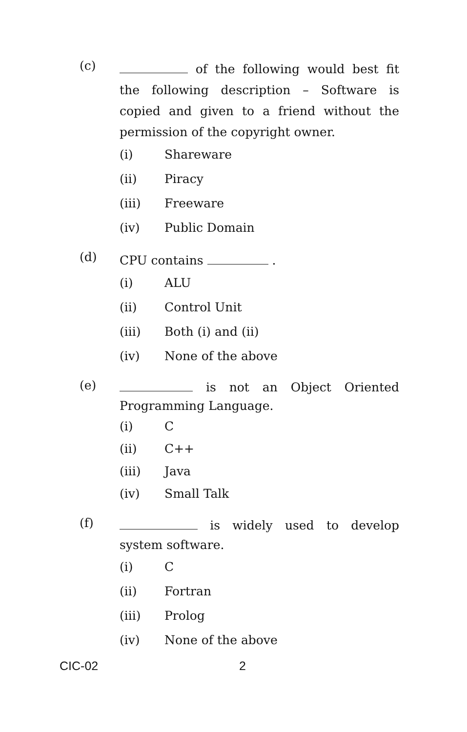(c)
of the following would best fit the following description – Software is copied and given to a friend without the permission of the copyright owner.
(i) Shareware
(ii) Piracy
(iii) Freeware
(iv) Public Domain
(d)
CPU contains .
(i) ALU
(ii) Control Unit
(iii) Both (i) and (ii)
(iv) None of the above
(e)
is not an Object Oriented Programming Language.
(i) C
(ii) C++
(iii) Java
(iv) Small Talk
(f)
is widely used to develop system software.
(i) C
(ii) Fortran
(iii) Prolog
(iv) None of the above
CIC-02 2